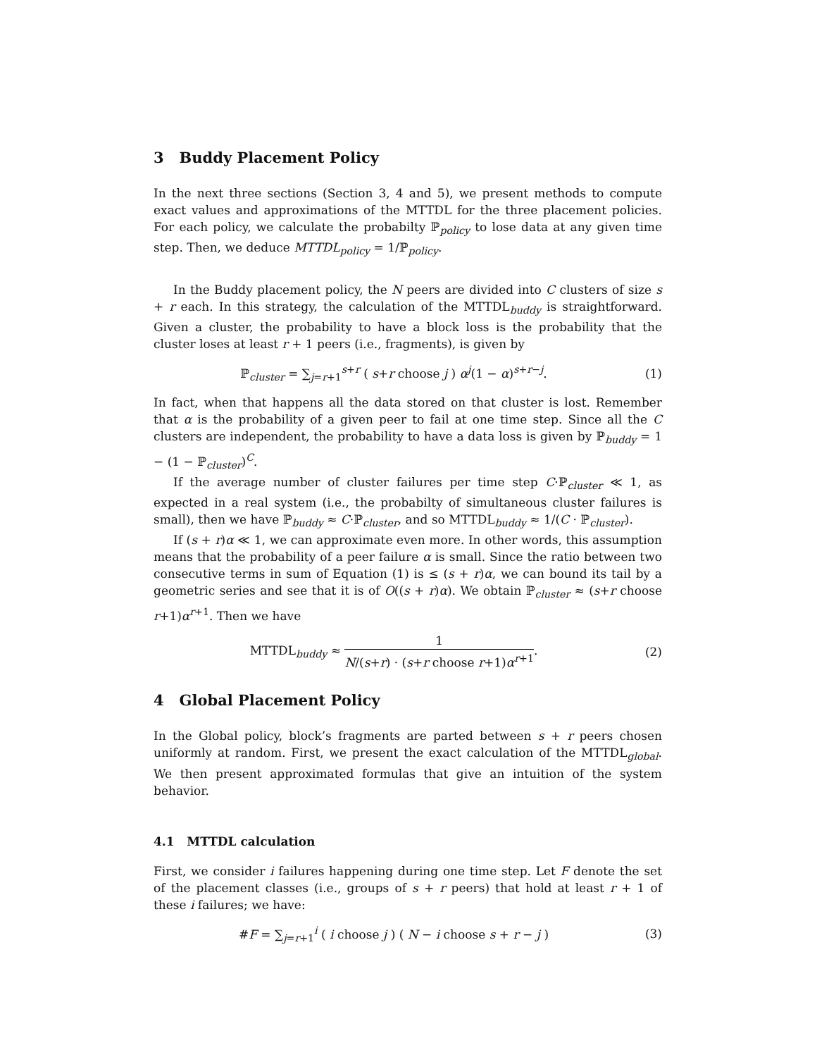3 Buddy Placement Policy
In the next three sections (Section 3, 4 and 5), we present methods to compute exact values and approximations of the MTTDL for the three placement policies. For each policy, we calculate the probabilty ℙ<sub>policy</sub> to lose data at any given time step. Then, we deduce MTTDL<sub>policy</sub> = 1/ℙ<sub>policy</sub>.
In the Buddy placement policy, the N peers are divided into C clusters of size s + r each. In this strategy, the calculation of the MTTDL<sub>buddy</sub> is straightforward. Given a cluster, the probability to have a block loss is the probability that the cluster loses at least r + 1 peers (i.e., fragments), is given by
ℙ<sub>cluster</sub> = ∑<sub>j=r+1</sub><sup>s+r</sup> ( s+r choose j ) α<sup>j</sup>(1 − α)<sup>s+r−j</sup>.
(1)
In fact, when that happens all the data stored on that cluster is lost. Remember that α is the probability of a given peer to fail at one time step. Since all the C clusters are independent, the probability to have a data loss is given by ℙ<sub>buddy</sub> = 1 − (1 − ℙ<sub>cluster</sub>)<sup>C</sup>.
If the average number of cluster failures per time step C·ℙ<sub>cluster</sub> ≪ 1, as expected in a real system (i.e., the probabilty of simultaneous cluster failures is small), then we have ℙ<sub>buddy</sub> ≈ C·ℙ<sub>cluster</sub>, and so MTTDL<sub>buddy</sub> ≈ 1/(C · ℙ<sub>cluster</sub>).
If (s + r)α ≪ 1, we can approximate even more. In other words, this assumption means that the probability of a peer failure α is small. Since the ratio between two consecutive terms in sum of Equation (1) is ≤ (s + r)α, we can bound its tail by a geometric series and see that it is of O((s + r)α). We obtain ℙ<sub>cluster</sub> ≈ (s+r choose r+1)α<sup>r+1</sup>. Then we have
MTTDL<sub>buddy</sub> ≈ 1 N/(s+r) · (s+r choose r+1)α<sup>r+1</sup>.
(2)
4 Global Placement Policy
In the Global policy, block’s fragments are parted between s + r peers chosen uniformly at random. First, we present the exact calculation of the MTTDL<sub>global</sub>. We then present approximated formulas that give an intuition of the system behavior.
4.1 MTTDL calculation
First, we consider i failures happening during one time step. Let F denote the set of the placement classes (i.e., groups of s + r peers) that hold at least r + 1 of these i failures; we have:
#F = ∑<sub>j=r+1</sub><sup>i</sup> ( i choose j ) ( N − i choose s + r − j )
(3)